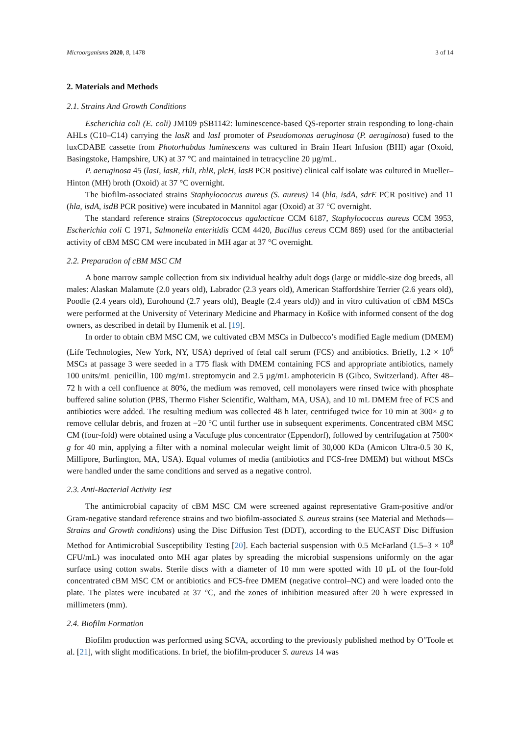Microorganisms 2020, 8, 1478 3 of 14
2. Materials and Methods
2.1. Strains And Growth Conditions
Escherichia coli (E. coli) JM109 pSB1142: luminescence-based QS-reporter strain responding to long-chain AHLs (C10–C14) carrying the lasR and lasI promoter of Pseudomonas aeruginosa (P. aeruginosa) fused to the luxCDABE cassette from Photorhabdus luminescens was cultured in Brain Heart Infusion (BHI) agar (Oxoid, Basingstoke, Hampshire, UK) at 37 °C and maintained in tetracycline 20 µg/mL.
P. aeruginosa 45 (lasI, lasR, rhlI, rhlR, plcH, lasB PCR positive) clinical calf isolate was cultured in Mueller–Hinton (MH) broth (Oxoid) at 37 °C overnight.
The biofilm-associated strains Staphylococcus aureus (S. aureus) 14 (hla, isdA, sdrE PCR positive) and 11 (hla, isdA, isdB PCR positive) were incubated in Mannitol agar (Oxoid) at 37 °C overnight.
The standard reference strains (Streptococcus agalacticae CCM 6187, Staphylococcus aureus CCM 3953, Escherichia coli C 1971, Salmonella enteritidis CCM 4420, Bacillus cereus CCM 869) used for the antibacterial activity of cBM MSC CM were incubated in MH agar at 37 °C overnight.
2.2. Preparation of cBM MSC CM
A bone marrow sample collection from six individual healthy adult dogs (large or middle-size dog breeds, all males: Alaskan Malamute (2.0 years old), Labrador (2.3 years old), American Staffordshire Terrier (2.6 years old), Poodle (2.4 years old), Eurohound (2.7 years old), Beagle (2.4 years old)) and in vitro cultivation of cBM MSCs were performed at the University of Veterinary Medicine and Pharmacy in Košice with informed consent of the dog owners, as described in detail by Humenik et al. [19].
In order to obtain cBM MSC CM, we cultivated cBM MSCs in Dulbecco’s modified Eagle medium (DMEM) (Life Technologies, New York, NY, USA) deprived of fetal calf serum (FCS) and antibiotics. Briefly, 1.2 × 10<sup>6</sup> MSCs at passage 3 were seeded in a T75 flask with DMEM containing FCS and appropriate antibiotics, namely 100 units/mL penicillin, 100 mg/mL streptomycin and 2.5 µg/mL amphotericin B (Gibco, Switzerland). After 48–72 h with a cell confluence at 80%, the medium was removed, cell monolayers were rinsed twice with phosphate buffered saline solution (PBS, Thermo Fisher Scientific, Waltham, MA, USA), and 10 mL DMEM free of FCS and antibiotics were added. The resulting medium was collected 48 h later, centrifuged twice for 10 min at 300× g to remove cellular debris, and frozen at −20 °C until further use in subsequent experiments. Concentrated cBM MSC CM (four-fold) were obtained using a Vacufuge plus concentrator (Eppendorf), followed by centrifugation at 7500× g for 40 min, applying a filter with a nominal molecular weight limit of 30,000 KDa (Amicon Ultra-0.5 30 K, Millipore, Burlington, MA, USA). Equal volumes of media (antibiotics and FCS-free DMEM) but without MSCs were handled under the same conditions and served as a negative control.
2.3. Anti-Bacterial Activity Test
The antimicrobial capacity of cBM MSC CM were screened against representative Gram-positive and/or Gram-negative standard reference strains and two biofilm-associated S. aureus strains (see Material and Methods—Strains and Growth conditions) using the Disc Diffusion Test (DDT), according to the EUCAST Disc Diffusion Method for Antimicrobial Susceptibility Testing [20]. Each bacterial suspension with 0.5 McFarland (1.5–3 × 10<sup>8</sup> CFU/mL) was inoculated onto MH agar plates by spreading the microbial suspensions uniformly on the agar surface using cotton swabs. Sterile discs with a diameter of 10 mm were spotted with 10 µL of the four-fold concentrated cBM MSC CM or antibiotics and FCS-free DMEM (negative control–NC) and were loaded onto the plate. The plates were incubated at 37 °C, and the zones of inhibition measured after 20 h were expressed in millimeters (mm).
2.4. Biofilm Formation
Biofilm production was performed using SCVA, according to the previously published method by O’Toole et al. [21], with slight modifications. In brief, the biofilm-producer S. aureus 14 was